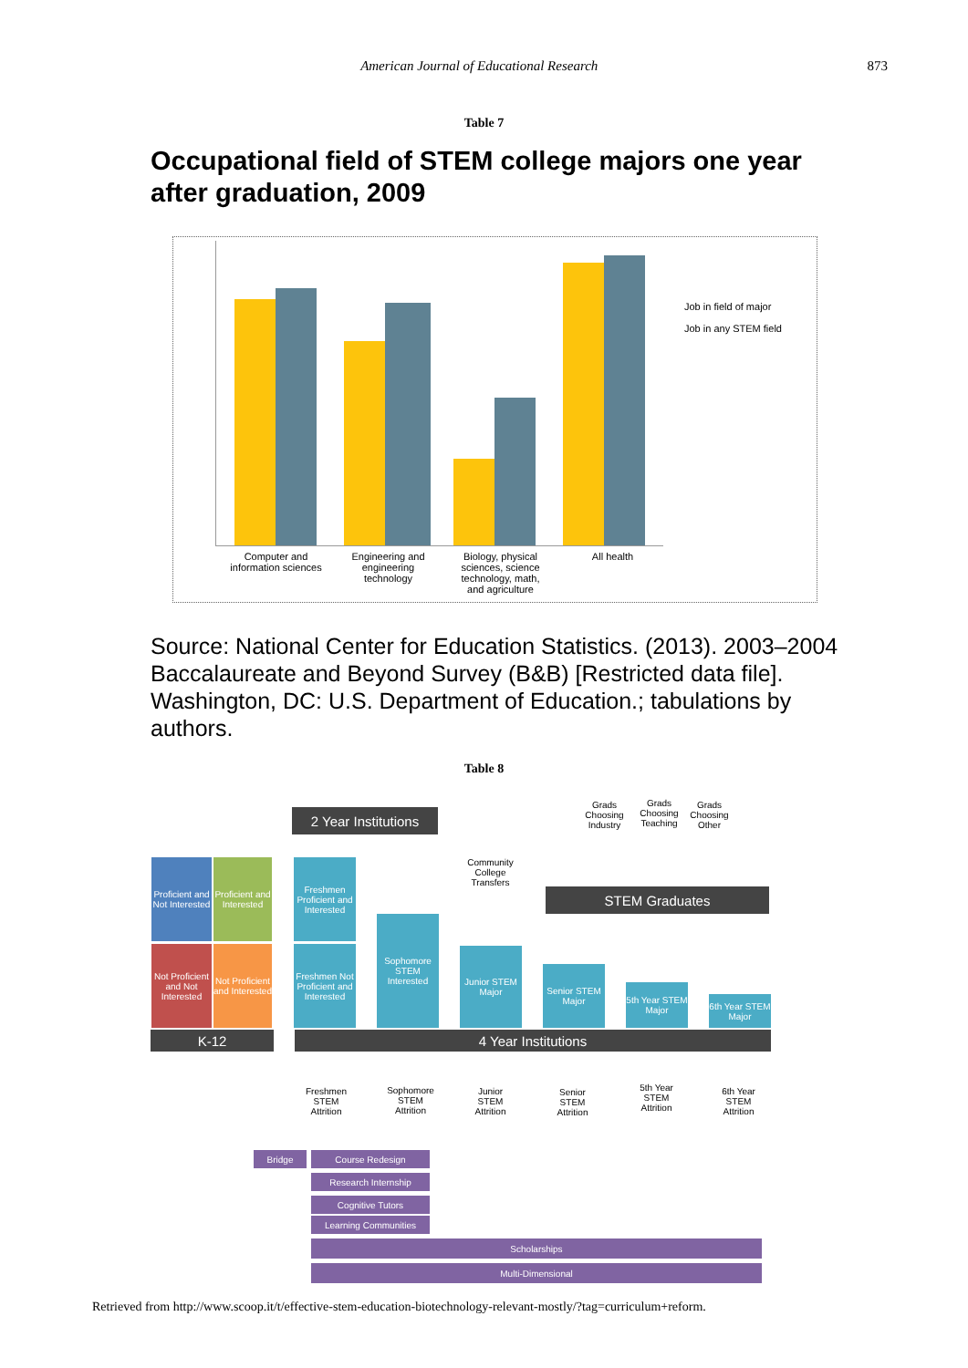American Journal of Educational Research
873
Table 7
Occupational field of STEM college majors one year after graduation, 2009
Job in field of major
Job in any STEM field
Computer and information sciences Engineering and engineering technology Biology, physical sciences, science technology, math, and agriculture All health
Source: National Center for Education Statistics. (2013). 2003–2004 Baccalaureate and Beyond Survey (B&B) [Restricted data file]. Washington, DC: U.S. Department of Education.; tabulations by authors.
Table 8
2 Year Institutions
Proficient and Not Interested
Proficient and Interested
Not Proficient and Not Interested
Not Proficient and Interested
Freshmen Proficient and Interested
Freshmen Not Proficient and Interested
Sophomore STEM Interested
Junior STEM Major
Senior STEM Major
5th Year STEM Major
6th Year STEM Major
Community College Transfers
Grads Choosing Industry
Grads Choosing Teaching
Grads Choosing Other
STEM Graduates
K-12 4 Year Institutions
Freshmen STEM Attrition
Sophomore STEM Attrition
Junior STEM Attrition
Senior STEM Attrition
5th Year STEM Attrition
6th Year STEM Attrition
Bridge Course Redesign
Research Internship
Cognitive Tutors
Learning Communities
Scholarships
Multi-Dimensional
Retrieved from http://www.scoop.it/t/effective-stem-education-biotechnology-relevant-mostly/?tag=curriculum+reform.